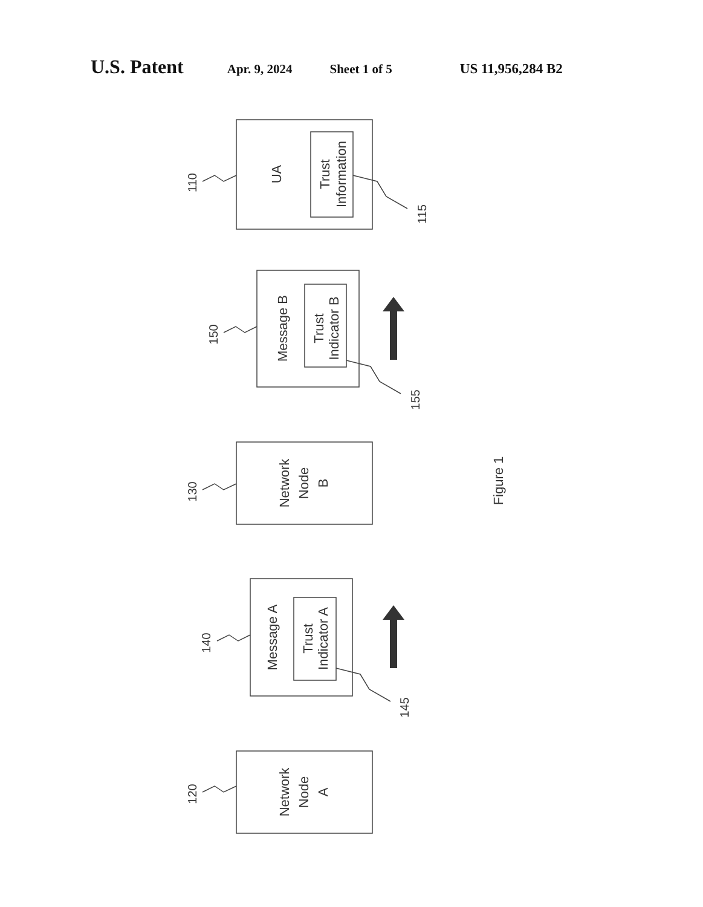U.S. Patent Apr. 9, 2024 Sheet 1 of 5 US 11,956,284 B2
UA
Trust
Information
Message B
Trust
Indicator B
Network
Node
B
Message A
Trust
Indicator A
Network
Node
A
Figure 1
110
115
150
155
130
140
145
120